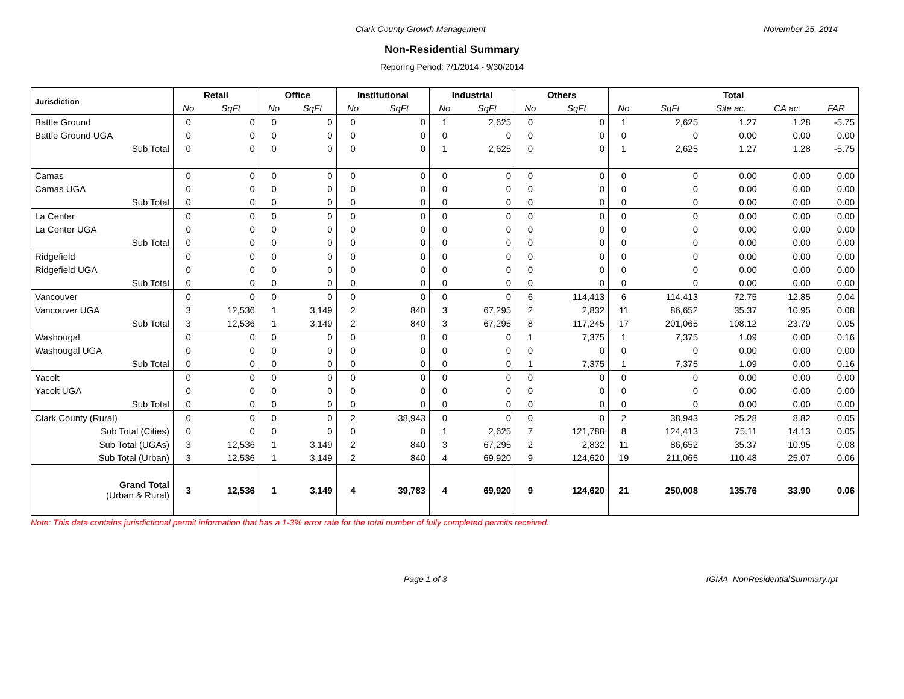Clark County Growth Management November 25, 2014
Non-Residential Summary
Reporing Period: 7/1/2014 - 9/30/2014
| Jurisdiction | Retail | | Office | | Institutional | | Industrial | | Others | | Total | | | | |
| --- | --- | --- | --- | --- | --- | --- | --- | --- | --- | --- | --- | --- | --- | --- | --- |
| | No | SqFt | No | SqFt | No | SqFt | No | SqFt | No | SqFt | No | SqFt | Site ac. | CA ac. | FAR |
| Battle Ground | 0 | 0 | 0 | 0 | 0 | 0 | 1 | 2,625 | 0 | 0 | 1 | 2,625 | 1.27 | 1.28 | -5.75 |
| Battle Ground UGA | 0 | 0 | 0 | 0 | 0 | 0 | 0 | 0 | 0 | 0 | 0 | 0 | 0.00 | 0.00 | 0.00 |
| Sub Total | 0 | 0 | 0 | 0 | 0 | 0 | 1 | 2,625 | 0 | 0 | 1 | 2,625 | 1.27 | 1.28 | -5.75 |
| Camas | 0 | 0 | 0 | 0 | 0 | 0 | 0 | 0 | 0 | 0 | 0 | 0 | 0.00 | 0.00 | 0.00 |
| Camas UGA | 0 | 0 | 0 | 0 | 0 | 0 | 0 | 0 | 0 | 0 | 0 | 0 | 0.00 | 0.00 | 0.00 |
| Sub Total | 0 | 0 | 0 | 0 | 0 | 0 | 0 | 0 | 0 | 0 | 0 | 0 | 0.00 | 0.00 | 0.00 |
| La Center | 0 | 0 | 0 | 0 | 0 | 0 | 0 | 0 | 0 | 0 | 0 | 0 | 0.00 | 0.00 | 0.00 |
| La Center UGA | 0 | 0 | 0 | 0 | 0 | 0 | 0 | 0 | 0 | 0 | 0 | 0 | 0.00 | 0.00 | 0.00 |
| Sub Total | 0 | 0 | 0 | 0 | 0 | 0 | 0 | 0 | 0 | 0 | 0 | 0 | 0.00 | 0.00 | 0.00 |
| Ridgefield | 0 | 0 | 0 | 0 | 0 | 0 | 0 | 0 | 0 | 0 | 0 | 0 | 0.00 | 0.00 | 0.00 |
| Ridgefield UGA | 0 | 0 | 0 | 0 | 0 | 0 | 0 | 0 | 0 | 0 | 0 | 0 | 0.00 | 0.00 | 0.00 |
| Sub Total | 0 | 0 | 0 | 0 | 0 | 0 | 0 | 0 | 0 | 0 | 0 | 0 | 0.00 | 0.00 | 0.00 |
| Vancouver | 0 | 0 | 0 | 0 | 0 | 0 | 0 | 0 | 6 | 114,413 | 6 | 114,413 | 72.75 | 12.85 | 0.04 |
| Vancouver UGA | 3 | 12,536 | 1 | 3,149 | 2 | 840 | 3 | 67,295 | 2 | 2,832 | 11 | 86,652 | 35.37 | 10.95 | 0.08 |
| Sub Total | 3 | 12,536 | 1 | 3,149 | 2 | 840 | 3 | 67,295 | 8 | 117,245 | 17 | 201,065 | 108.12 | 23.79 | 0.05 |
| Washougal | 0 | 0 | 0 | 0 | 0 | 0 | 0 | 0 | 1 | 7,375 | 1 | 7,375 | 1.09 | 0.00 | 0.16 |
| Washougal UGA | 0 | 0 | 0 | 0 | 0 | 0 | 0 | 0 | 0 | 0 | 0 | 0 | 0.00 | 0.00 | 0.00 |
| Sub Total | 0 | 0 | 0 | 0 | 0 | 0 | 0 | 0 | 1 | 7,375 | 1 | 7,375 | 1.09 | 0.00 | 0.16 |
| Yacolt | 0 | 0 | 0 | 0 | 0 | 0 | 0 | 0 | 0 | 0 | 0 | 0 | 0.00 | 0.00 | 0.00 |
| Yacolt UGA | 0 | 0 | 0 | 0 | 0 | 0 | 0 | 0 | 0 | 0 | 0 | 0 | 0.00 | 0.00 | 0.00 |
| Sub Total | 0 | 0 | 0 | 0 | 0 | 0 | 0 | 0 | 0 | 0 | 0 | 0 | 0.00 | 0.00 | 0.00 |
| Clark County (Rural) | 0 | 0 | 0 | 0 | 2 | 38,943 | 0 | 0 | 0 | 0 | 2 | 38,943 | 25.28 | 8.82 | 0.05 |
| Sub Total (Cities) | 0 | 0 | 0 | 0 | 0 | 0 | 1 | 2,625 | 7 | 121,788 | 8 | 124,413 | 75.11 | 14.13 | 0.05 |
| Sub Total (UGAs) | 3 | 12,536 | 1 | 3,149 | 2 | 840 | 3 | 67,295 | 2 | 2,832 | 11 | 86,652 | 35.37 | 10.95 | 0.08 |
| Sub Total (Urban) | 3 | 12,536 | 1 | 3,149 | 2 | 840 | 4 | 69,920 | 9 | 124,620 | 19 | 211,065 | 110.48 | 25.07 | 0.06 |
| Grand Total (Urban & Rural) | 3 | 12,536 | 1 | 3,149 | 4 | 39,783 | 4 | 69,920 | 9 | 124,620 | 21 | 250,008 | 135.76 | 33.90 | 0.06 |
Note: This data contains jurisdictional permit information that has a 1-3% error rate for the total number of fully completed permits received.
Page 1 of 3 rGMA_NonResidentialSummary.rpt